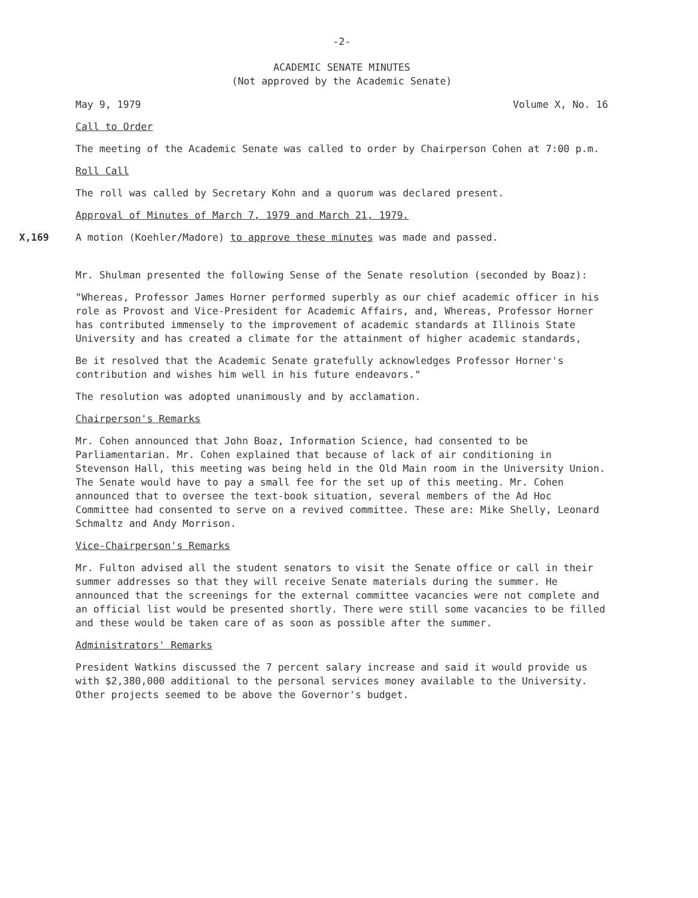-2-
ACADEMIC SENATE MINUTES
(Not approved by the Academic Senate)
May 9, 1979 Volume X, No. 16
Call to Order
The meeting of the Academic Senate was called to order by Chairperson Cohen at 7:00 p.m.
Roll Call
The roll was called by Secretary Kohn and a quorum was declared present.
Approval of Minutes of March 7, 1979 and March 21, 1979.
X,169 A motion (Koehler/Madore) to approve these minutes was made and passed.
Mr. Shulman presented the following Sense of the Senate resolution (seconded by Boaz):
"Whereas, Professor James Horner performed superbly as our chief academic officer in his role as Provost and Vice-President for Academic Affairs, and, Whereas, Professor Horner has contributed immensely to the improvement of academic standards at Illinois State University and has created a climate for the attainment of higher academic standards,
Be it resolved that the Academic Senate gratefully acknowledges Professor Horner's contribution and wishes him well in his future endeavors."
The resolution was adopted unanimously and by acclamation.
Chairperson's Remarks
Mr. Cohen announced that John Boaz, Information Science, had consented to be Parliamentarian. Mr. Cohen explained that because of lack of air conditioning in Stevenson Hall, this meeting was being held in the Old Main room in the University Union. The Senate would have to pay a small fee for the set up of this meeting. Mr. Cohen announced that to oversee the text-book situation, several members of the Ad Hoc Committee had consented to serve on a revived committee. These are: Mike Shelly, Leonard Schmaltz and Andy Morrison.
Vice-Chairperson's Remarks
Mr. Fulton advised all the student senators to visit the Senate office or call in their summer addresses so that they will receive Senate materials during the summer. He announced that the screenings for the external committee vacancies were not complete and an official list would be presented shortly. There were still some vacancies to be filled and these would be taken care of as soon as possible after the summer.
Administrators' Remarks
President Watkins discussed the 7 percent salary increase and said it would provide us with $2,380,000 additional to the personal services money available to the University. Other projects seemed to be above the Governor's budget.